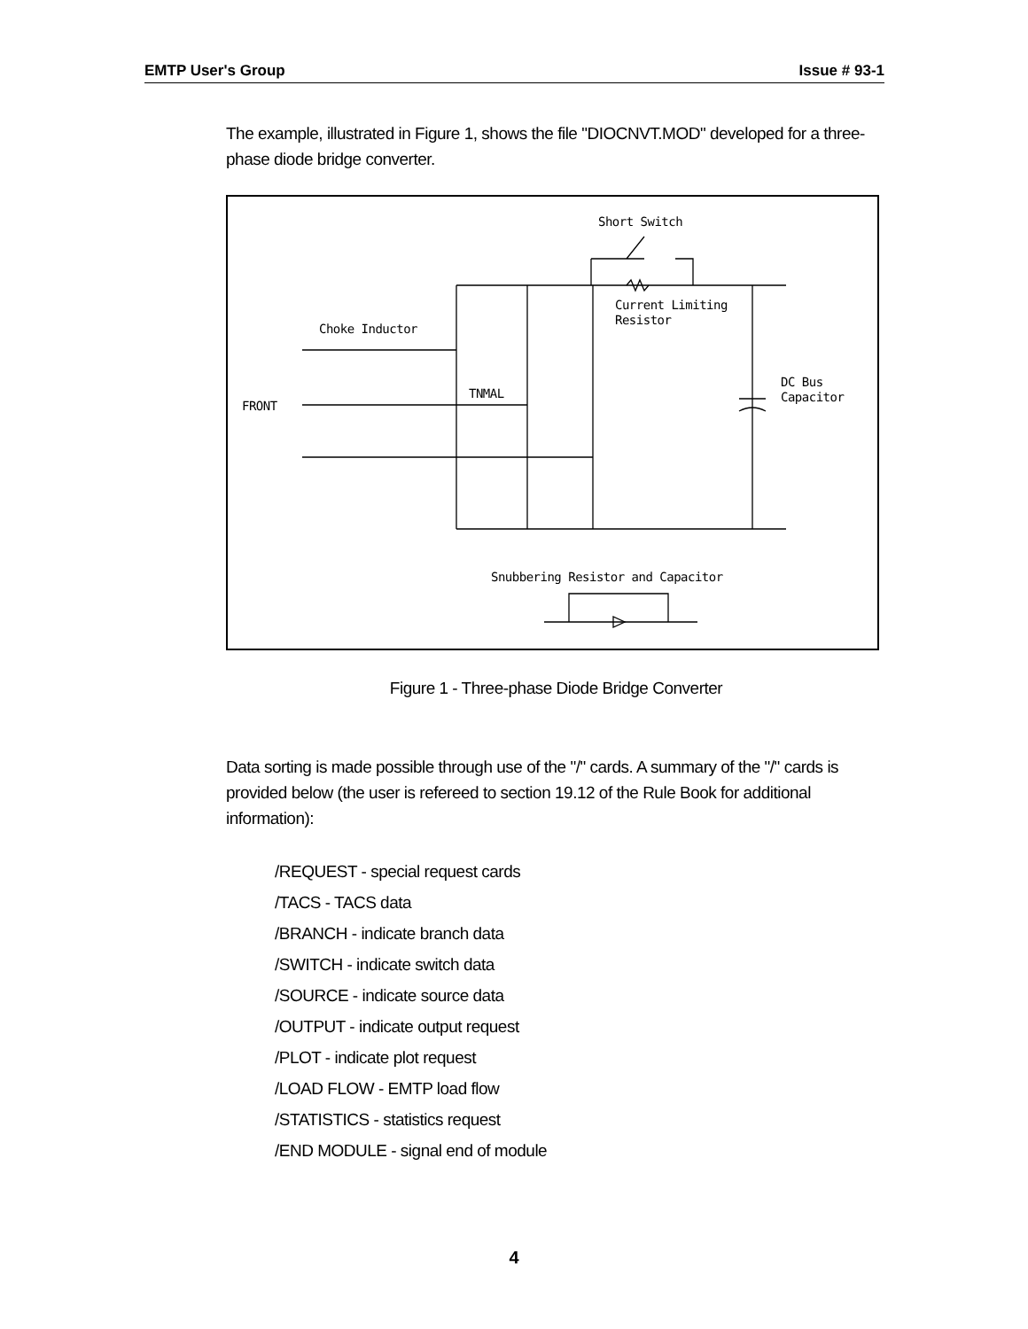EMTP User's Group Issue # 93-1
The example, illustrated in Figure 1, shows the file "DIOCNVT.MOD" developed for a three-phase diode bridge converter.
Short Switch
Current Limiting
Resistor
Choke Inductor
TNMAL
FRONT
DC Bus
Capacitor
Snubbering Resistor and Capacitor
Figure 1 - Three-phase Diode Bridge Converter
Data sorting is made possible through use of the "/" cards. A summary of the "/" cards is provided below (the user is refereed to section 19.12 of the Rule Book for additional information):
/REQUEST - special request cards
/TACS - TACS data
/BRANCH - indicate branch data
/SWITCH - indicate switch data
/SOURCE - indicate source data
/OUTPUT - indicate output request
/PLOT - indicate plot request
/LOAD FLOW - EMTP load flow
/STATISTICS - statistics request
/END MODULE - signal end of module
4